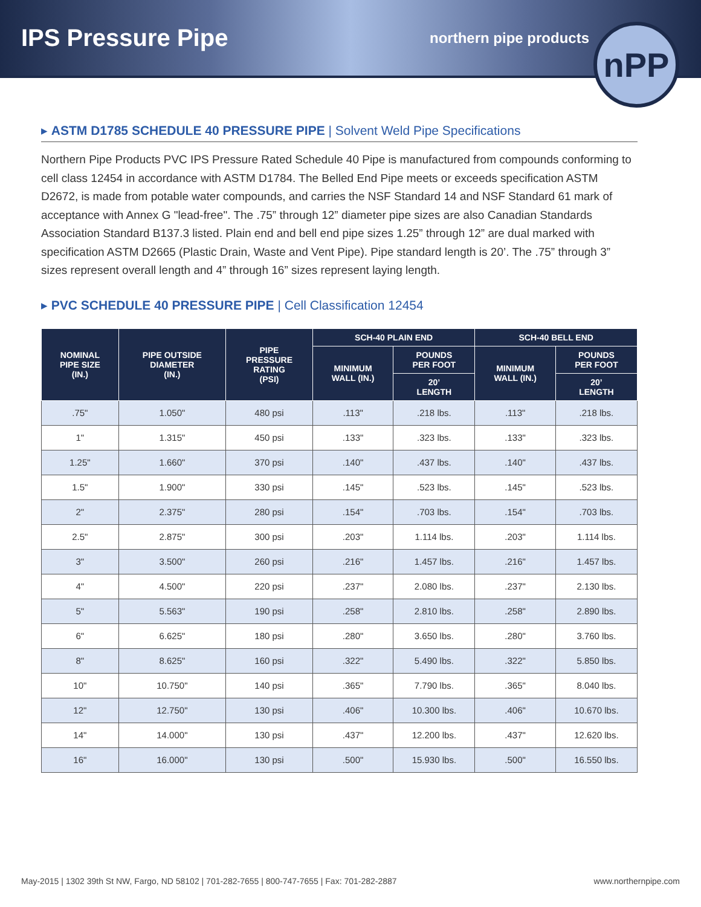IPS Pressure Pipe
northern pipe products
nPP
▸ ASTM D1785 SCHEDULE 40 PRESSURE PIPE | Solvent Weld Pipe Specifications
Northern Pipe Products PVC IPS Pressure Rated Schedule 40 Pipe is manufactured from compounds conforming to cell class 12454 in accordance with ASTM D1784. The Belled End Pipe meets or exceeds specification ASTM D2672, is made from potable water compounds, and carries the NSF Standard 14 and NSF Standard 61 mark of acceptance with Annex G "lead-free". The .75” through 12” diameter pipe sizes are also Canadian Standards Association Standard B137.3 listed. Plain end and bell end pipe sizes 1.25” through 12” are dual marked with specification ASTM D2665 (Plastic Drain, Waste and Vent Pipe). Pipe standard length is 20’. The .75” through 3” sizes represent overall length and 4” through 16” sizes represent laying length.
▸ PVC SCHEDULE 40 PRESSURE PIPE | Cell Classification 12454
| NOMINAL PIPE SIZE (IN.) | PIPE OUTSIDE DIAMETER (IN.) | PIPE PRESSURE RATING (PSI) | SCH-40 PLAIN END | | SCH-40 BELL END | |
| --- | --- | --- | --- | --- | --- | --- |
| | | | MINIMUM WALL (IN.) | POUNDS PER FOOT | MINIMUM WALL (IN.) | POUNDS PER FOOT |
| | | | | 20’ LENGTH | | 20’ LENGTH |
| .75" | 1.050" | 480 psi | .113" | .218 lbs. | .113" | .218 lbs. |
| 1" | 1.315" | 450 psi | .133" | .323 lbs. | .133" | .323 lbs. |
| 1.25" | 1.660" | 370 psi | .140" | .437 lbs. | .140" | .437 lbs. |
| 1.5" | 1.900" | 330 psi | .145" | .523 lbs. | .145" | .523 lbs. |
| 2" | 2.375" | 280 psi | .154" | .703 lbs. | .154" | .703 lbs. |
| 2.5" | 2.875" | 300 psi | .203" | 1.114 lbs. | .203" | 1.114 lbs. |
| 3" | 3.500" | 260 psi | .216" | 1.457 lbs. | .216" | 1.457 lbs. |
| 4" | 4.500" | 220 psi | .237" | 2.080 lbs. | .237" | 2.130 lbs. |
| 5" | 5.563" | 190 psi | .258" | 2.810 lbs. | .258" | 2.890 lbs. |
| 6" | 6.625" | 180 psi | .280" | 3.650 lbs. | .280" | 3.760 lbs. |
| 8" | 8.625" | 160 psi | .322" | 5.490 lbs. | .322" | 5.850 lbs. |
| 10" | 10.750" | 140 psi | .365" | 7.790 lbs. | .365" | 8.040 lbs. |
| 12" | 12.750" | 130 psi | .406" | 10.300 lbs. | .406" | 10.670 lbs. |
| 14" | 14.000" | 130 psi | .437" | 12.200 lbs. | .437" | 12.620 lbs. |
| 16" | 16.000" | 130 psi | .500" | 15.930 lbs. | .500" | 16.550 lbs. |
May-2015 | 1302 39th St NW, Fargo, ND 58102 | 701-282-7655 | 800-747-7655 | Fax: 701-282-2887 www.northernpipe.com